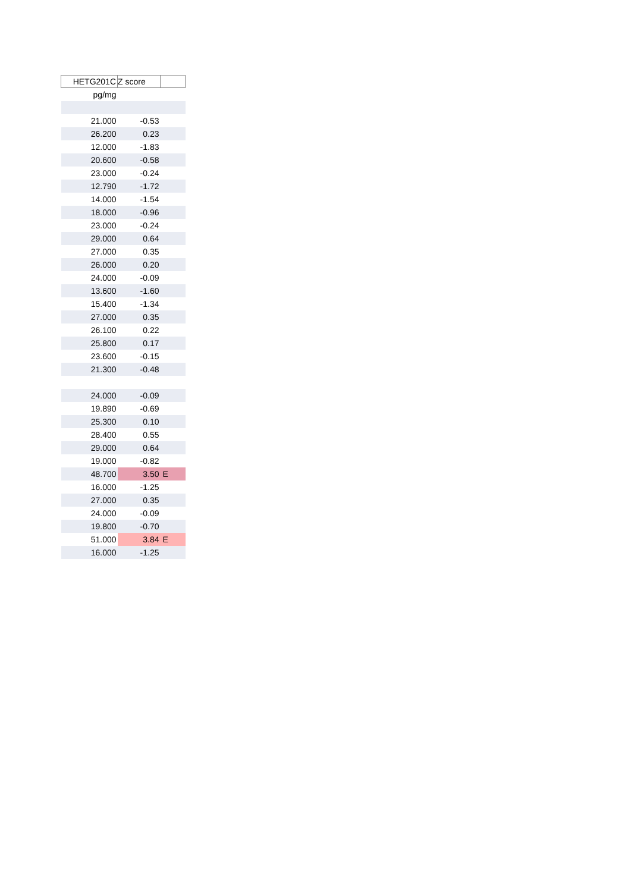| HETG201C | Z score | |
| --- | --- | --- |
| pg/mg | | |
| 21.000 | -0.53 | |
| 26.200 | 0.23 | |
| 12.000 | -1.83 | |
| 20.600 | -0.58 | |
| 23.000 | -0.24 | |
| 12.790 | -1.72 | |
| 14.000 | -1.54 | |
| 18.000 | -0.96 | |
| 23.000 | -0.24 | |
| 29.000 | 0.64 | |
| 27.000 | 0.35 | |
| 26.000 | 0.20 | |
| 24.000 | -0.09 | |
| 13.600 | -1.60 | |
| 15.400 | -1.34 | |
| 27.000 | 0.35 | |
| 26.100 | 0.22 | |
| 25.800 | 0.17 | |
| 23.600 | -0.15 | |
| 21.300 | -0.48 | |
| 24.000 | -0.09 | |
| 19.890 | -0.69 | |
| 25.300 | 0.10 | |
| 28.400 | 0.55 | |
| 29.000 | 0.64 | |
| 19.000 | -0.82 | |
| 48.700 | 3.50 | E |
| 16.000 | -1.25 | |
| 27.000 | 0.35 | |
| 24.000 | -0.09 | |
| 19.800 | -0.70 | |
| 51.000 | 3.84 | E |
| 16.000 | -1.25 | |